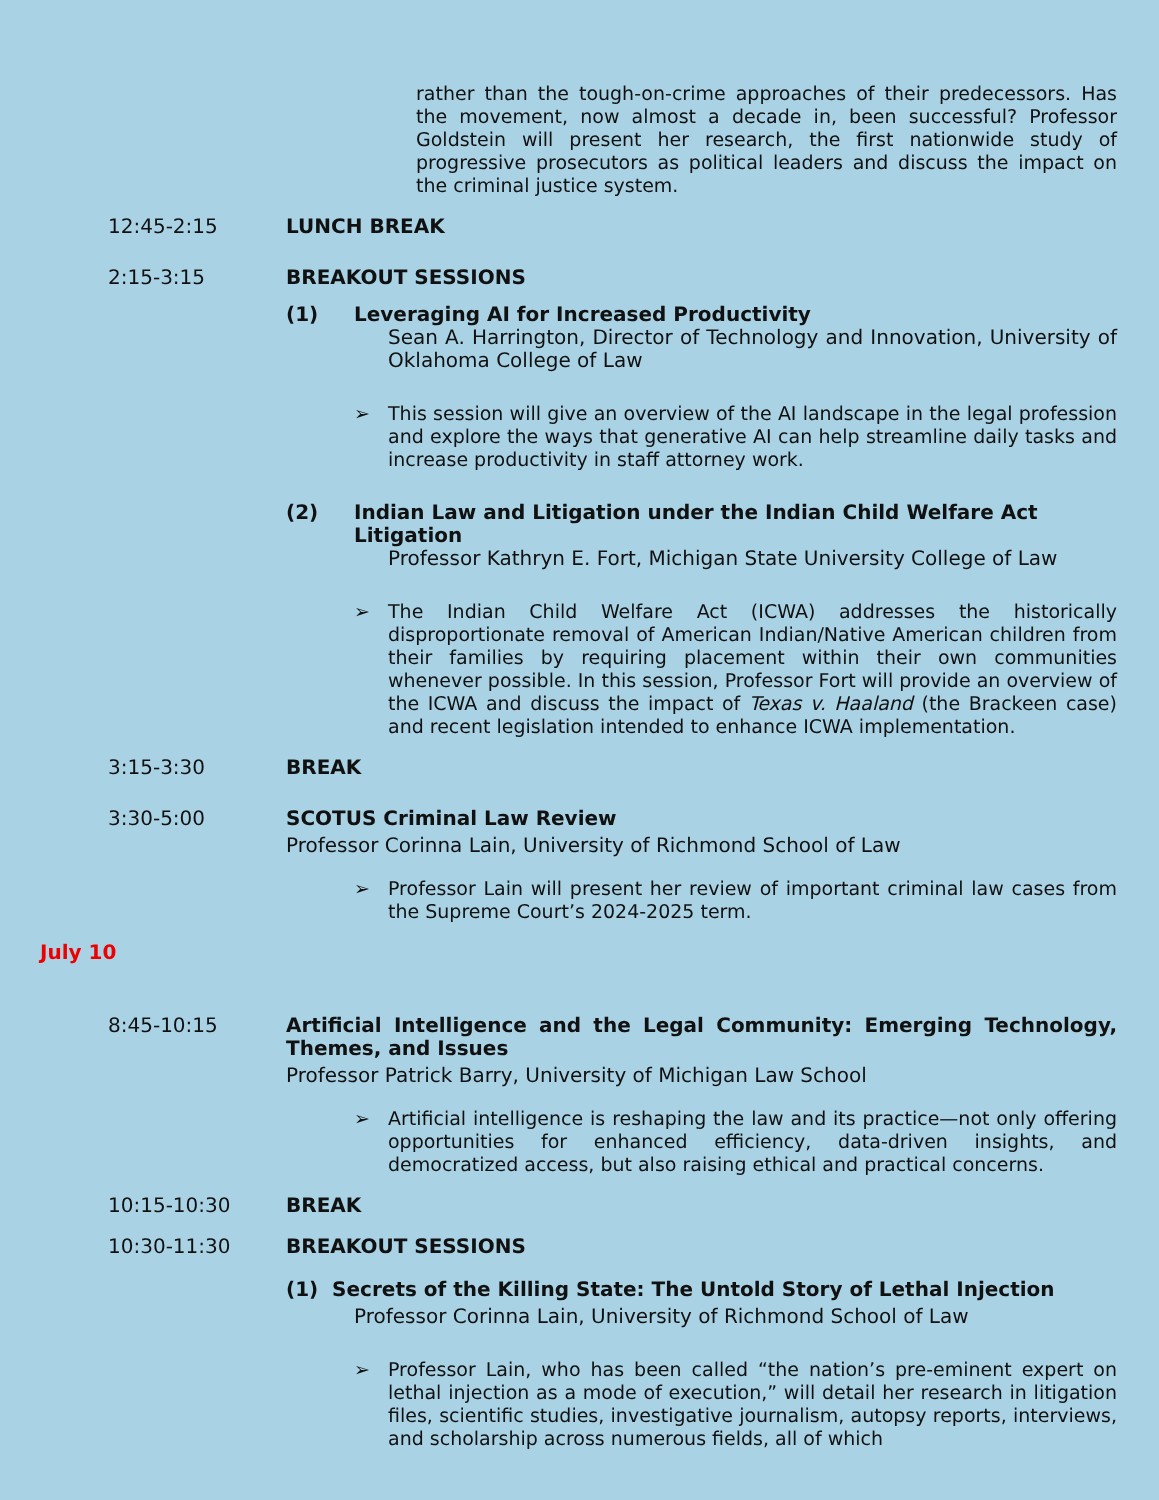rather than the tough-on-crime approaches of their predecessors. Has the movement, now almost a decade in, been successful? Professor Goldstein will present her research, the first nationwide study of progressive prosecutors as political leaders and discuss the impact on the criminal justice system.
12:45-2:15 LUNCH BREAK
2:15-3:15 BREAKOUT SESSIONS
(1) Leveraging AI for Increased Productivity
Sean A. Harrington, Director of Technology and Innovation, University of Oklahoma College of Law
➢ This session will give an overview of the AI landscape in the legal profession and explore the ways that generative AI can help streamline daily tasks and increase productivity in staff attorney work.
(2) Indian Law and Litigation under the Indian Child Welfare Act Litigation
Professor Kathryn E. Fort, Michigan State University College of Law
➢ The Indian Child Welfare Act (ICWA) addresses the historically disproportionate removal of American Indian/Native American children from their families by requiring placement within their own communities whenever possible. In this session, Professor Fort will provide an overview of the ICWA and discuss the impact of Texas v. Haaland (the Brackeen case) and recent legislation intended to enhance ICWA implementation.
3:15-3:30 BREAK
3:30-5:00 SCOTUS Criminal Law Review
Professor Corinna Lain, University of Richmond School of Law
➢ Professor Lain will present her review of important criminal law cases from the Supreme Court’s 2024-2025 term.
July 10
8:45-10:15 Artificial Intelligence and the Legal Community: Emerging Technology, Themes, and Issues
Professor Patrick Barry, University of Michigan Law School
➢ Artificial intelligence is reshaping the law and its practice—not only offering opportunities for enhanced efficiency, data-driven insights, and democratized access, but also raising ethical and practical concerns.
10:15-10:30 BREAK
10:30-11:30 BREAKOUT SESSIONS
(1) Secrets of the Killing State: The Untold Story of Lethal Injection
Professor Corinna Lain, University of Richmond School of Law
➢ Professor Lain, who has been called “the nation’s pre-eminent expert on lethal injection as a mode of execution,” will detail her research in litigation files, scientific studies, investigative journalism, autopsy reports, interviews, and scholarship across numerous fields, all of which